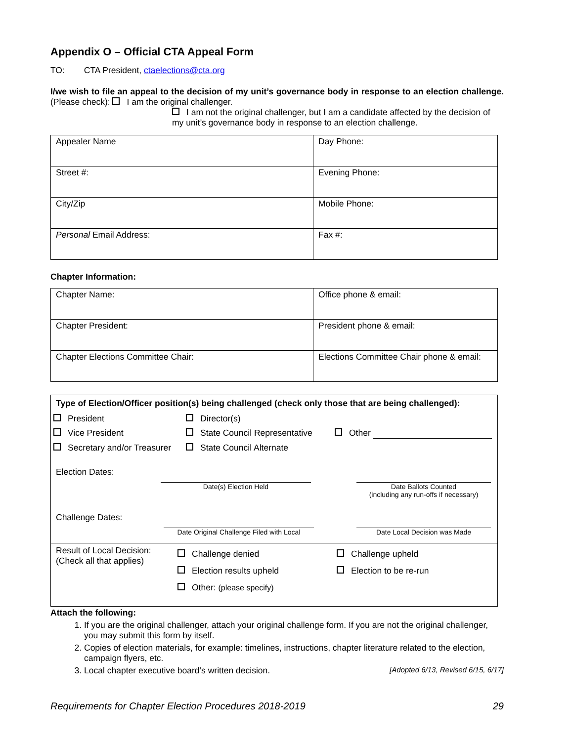Appendix O – Official CTA Appeal Form
TO: CTA President, ctaelections@cta.org
I/we wish to file an appeal to the decision of my unit’s governance body in response to an election challenge. (Please check): I am the original challenger.
I am not the original challenger, but I am a candidate affected by the decision of my unit’s governance body in response to an election challenge.
| Appealer Name | Day Phone: |
| Street #: | Evening Phone: |
| City/Zip | Mobile Phone: |
| Personal Email Address: | Fax #: |
Chapter Information:
| Chapter Name: | Office phone & email: |
| Chapter President: | President phone & email: |
| Chapter Elections Committee Chair: | Elections Committee Chair phone & email: |
Type of Election/Officer position(s) being challenged (check only those that are being challenged):
President Director(s)
Vice President State Council Representative Other
Secretary and/or Treasurer State Council Alternate
Election Dates: Date(s) Election Held Date Ballots Counted
(including any run-offs if necessary)
Challenge Dates: Date Original Challenge Filed with Local Date Local Decision was Made
Result of Local Decision:
(Check all that applies)
Challenge denied
Election results upheld
Other: (please specify)
Challenge upheld
Election to be re-run
Attach the following:
1. If you are the original challenger, attach your original challenge form. If you are not the original challenger, you may submit this form by itself.
2. Copies of election materials, for example: timelines, instructions, chapter literature related to the election, campaign flyers, etc.
3. Local chapter executive board’s written decision. [Adopted 6/13, Revised 6/15, 6/17]
Requirements for Chapter Election Procedures 2018-2019 29